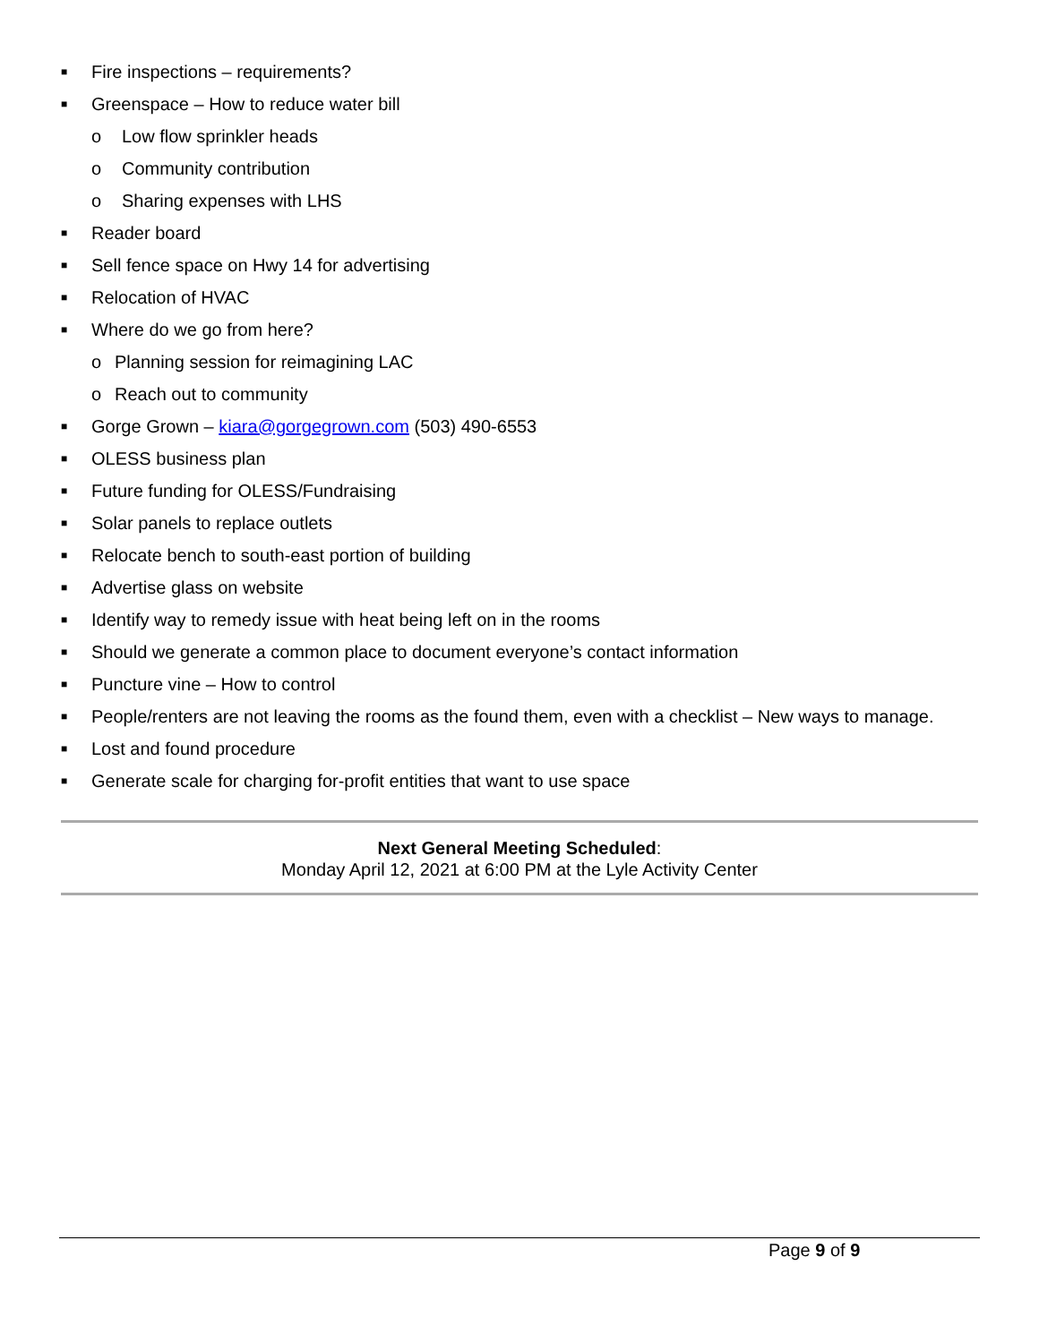■ Fire inspections – requirements?
■ Greenspace – How to reduce water bill
o Low flow sprinkler heads
o Community contribution
o Sharing expenses with LHS
■ Reader board
■ Sell fence space on Hwy 14 for advertising
■ Relocation of HVAC
■ Where do we go from here?
o Planning session for reimagining LAC
o Reach out to community
■ Gorge Grown – kiara@gorgegrown.com (503) 490-6553
■ OLESS business plan
■ Future funding for OLESS/Fundraising
■ Solar panels to replace outlets
■ Relocate bench to south-east portion of building
■ Advertise glass on website
■ Identify way to remedy issue with heat being left on in the rooms
■ Should we generate a common place to document everyone’s contact information
■ Puncture vine – How to control
■ People/renters are not leaving the rooms as the found them, even with a checklist – New ways to manage.
■ Lost and found procedure
■ Generate scale for charging for-profit entities that want to use space
Next General Meeting Scheduled:
Monday April 12, 2021 at 6:00 PM at the Lyle Activity Center
Page 9 of 9